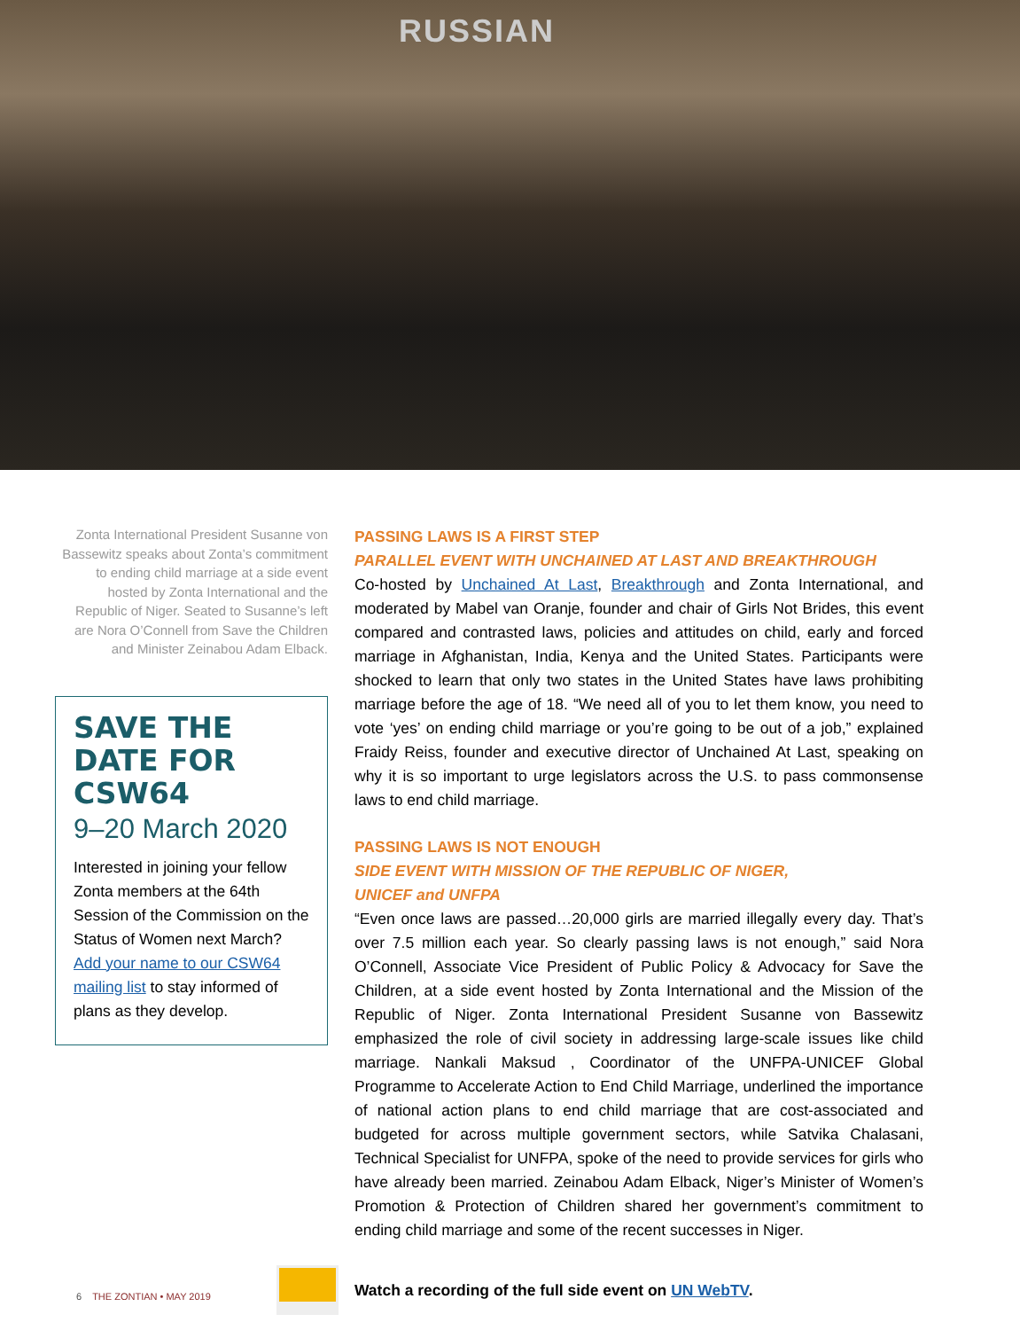RUSSIAN
Zonta International President Susanne von Bassewitz speaks about Zonta’s commitment to ending child marriage at a side event hosted by Zonta International and the Republic of Niger. Seated to Susanne’s left are Nora O’Connell from Save the Children and Minister Zeinabou Adam Elback.
SAVE THE DATE FOR CSW64
9–20 March 2020
Interested in joining your fellow Zonta members at the 64th Session of the Commission on the Status of Women next March? Add your name to our CSW64 mailing list to stay informed of plans as they develop.
PASSING LAWS IS A FIRST STEP
PARALLEL EVENT WITH UNCHAINED AT LAST AND BREAKTHROUGH
Co-hosted by Unchained At Last, Breakthrough and Zonta International, and moderated by Mabel van Oranje, founder and chair of Girls Not Brides, this event compared and contrasted laws, policies and attitudes on child, early and forced marriage in Afghanistan, India, Kenya and the United States. Participants were shocked to learn that only two states in the United States have laws prohibiting marriage before the age of 18. “We need all of you to let them know, you need to vote ‘yes’ on ending child marriage or you’re going to be out of a job,” explained Fraidy Reiss, founder and executive director of Unchained At Last, speaking on why it is so important to urge legislators across the U.S. to pass commonsense laws to end child marriage.
PASSING LAWS IS NOT ENOUGH
SIDE EVENT WITH MISSION OF THE REPUBLIC OF NIGER,
UNICEF and UNFPA
“Even once laws are passed…20,000 girls are married illegally every day. That’s over 7.5 million each year. So clearly passing laws is not enough,” said Nora O’Connell, Associate Vice President of Public Policy & Advocacy for Save the Children, at a side event hosted by Zonta International and the Mission of the Republic of Niger. Zonta International President Susanne von Bassewitz emphasized the role of civil society in addressing large-scale issues like child marriage. Nankali Maksud , Coordinator of the UNFPA-UNICEF Global Programme to Accelerate Action to End Child Marriage, underlined the importance of national action plans to end child marriage that are cost-associated and budgeted for across multiple government sectors, while Satvika Chalasani, Technical Specialist for UNFPA, spoke of the need to provide services for girls who have already been married. Zeinabou Adam Elback, Niger’s Minister of Women’s Promotion & Protection of Children shared her government’s commitment to ending child marriage and some of the recent successes in Niger.
Watch a recording of the full side event on UN WebTV.
6 THE ZONTIAN • MAY 2019